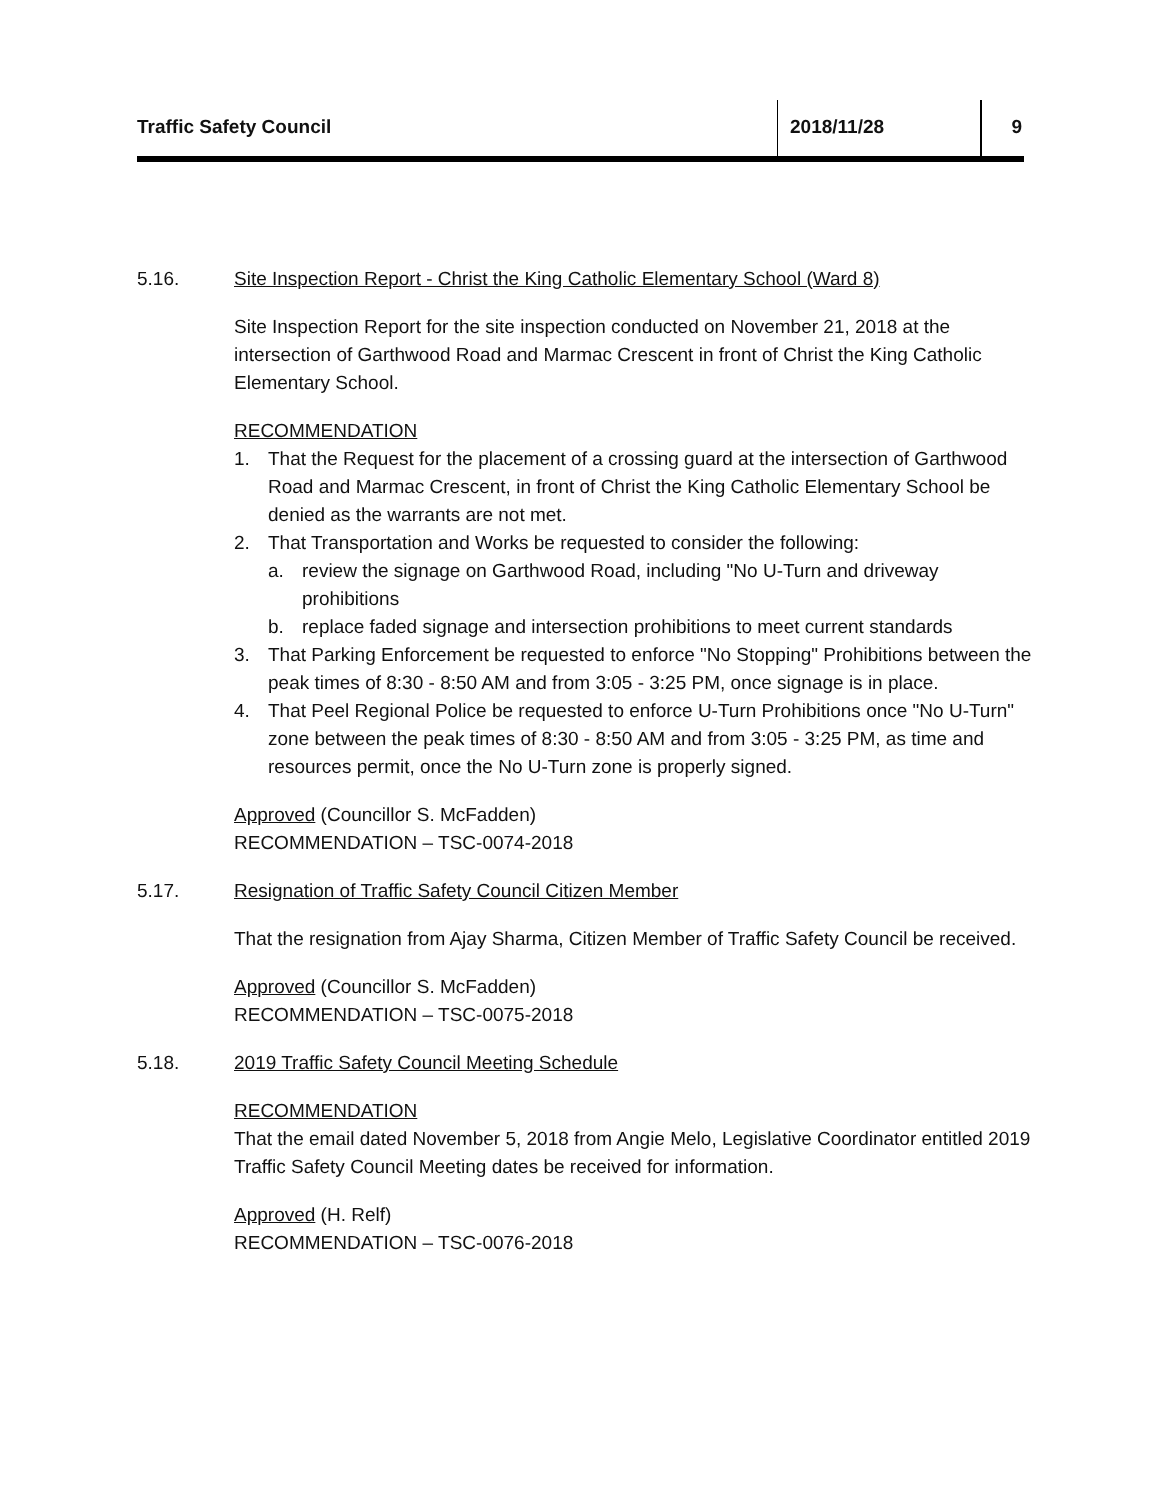Traffic Safety Council 2018/11/28 9
5.16. Site Inspection Report - Christ the King Catholic Elementary School (Ward 8)
Site Inspection Report for the site inspection conducted on November 21, 2018 at the intersection of Garthwood Road and Marmac Crescent in front of Christ the King Catholic Elementary School.
RECOMMENDATION
1. That the Request for the placement of a crossing guard at the intersection of Garthwood Road and Marmac Crescent, in front of Christ the King Catholic Elementary School be denied as the warrants are not met.
2. That Transportation and Works be requested to consider the following:
a. review the signage on Garthwood Road, including "No U-Turn and driveway prohibitions
b. replace faded signage and intersection prohibitions to meet current standards
3. That Parking Enforcement be requested to enforce "No Stopping" Prohibitions between the peak times of 8:30 - 8:50 AM and from 3:05 - 3:25 PM, once signage is in place.
4. That Peel Regional Police be requested to enforce U-Turn Prohibitions once "No U-Turn" zone between the peak times of 8:30 - 8:50 AM and from 3:05 - 3:25 PM, as time and resources permit, once the No U-Turn zone is properly signed.
Approved (Councillor S. McFadden)
RECOMMENDATION – TSC-0074-2018
5.17. Resignation of Traffic Safety Council Citizen Member
That the resignation from Ajay Sharma, Citizen Member of Traffic Safety Council be received.
Approved (Councillor S. McFadden)
RECOMMENDATION – TSC-0075-2018
5.18. 2019 Traffic Safety Council Meeting Schedule
RECOMMENDATION
That the email dated November 5, 2018 from Angie Melo, Legislative Coordinator entitled 2019 Traffic Safety Council Meeting dates be received for information.
Approved (H. Relf)
RECOMMENDATION – TSC-0076-2018